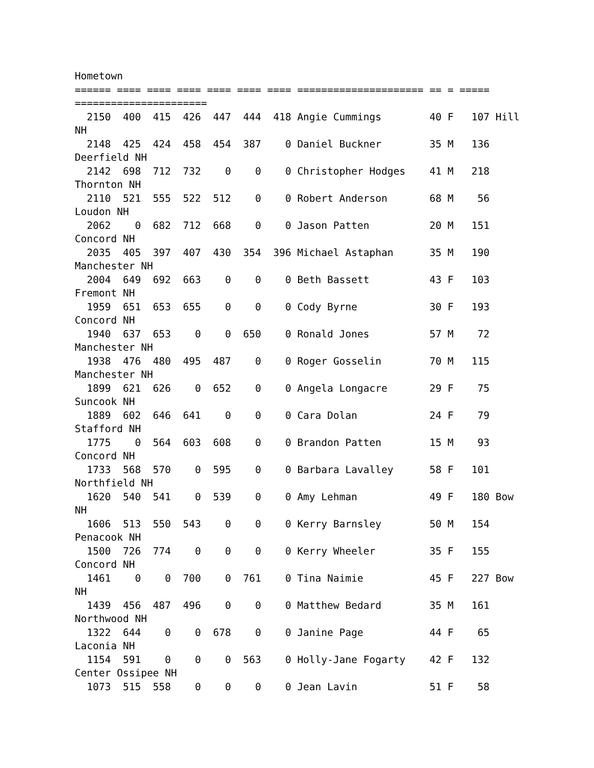Hometown
====== ==== ==== ==== ==== ==== ==== ===================== == = =====
======================
  2150  400  415  426  447  444  418 Angie Cummings        40 F   107 Hill
NH
  2148  425  424  458  454  387    0 Daniel Buckner        35 M   136
Deerfield NH
  2142  698  712  732    0    0    0 Christopher Hodges    41 M   218
Thornton NH
  2110  521  555  522  512    0    0 Robert Anderson       68 M    56
Loudon NH
  2062    0  682  712  668    0    0 Jason Patten          20 M   151
Concord NH
  2035  405  397  407  430  354  396 Michael Astaphan      35 M   190
Manchester NH
  2004  649  692  663    0    0    0 Beth Bassett          43 F   103
Fremont NH
  1959  651  653  655    0    0    0 Cody Byrne            30 F   193
Concord NH
  1940  637  653    0    0  650    0 Ronald Jones          57 M    72
Manchester NH
  1938  476  480  495  487    0    0 Roger Gosselin        70 M   115
Manchester NH
  1899  621  626    0  652    0    0 Angela Longacre       29 F    75
Suncook NH
  1889  602  646  641    0    0    0 Cara Dolan            24 F    79
Stafford NH
  1775    0  564  603  608    0    0 Brandon Patten        15 M    93
Concord NH
  1733  568  570    0  595    0    0 Barbara Lavalley      58 F   101
Northfield NH
  1620  540  541    0  539    0    0 Amy Lehman            49 F   180 Bow
NH
  1606  513  550  543    0    0    0 Kerry Barnsley        50 M   154
Penacook NH
  1500  726  774    0    0    0    0 Kerry Wheeler         35 F   155
Concord NH
  1461    0    0  700    0  761    0 Tina Naimie           45 F   227 Bow
NH
  1439  456  487  496    0    0    0 Matthew Bedard        35 M   161
Northwood NH
  1322  644    0    0  678    0    0 Janine Page           44 F    65
Laconia NH
  1154  591    0    0    0  563    0 Holly-Jane Fogarty    42 F   132
Center Ossipee NH
  1073  515  558    0    0    0    0 Jean Lavin            51 F    58